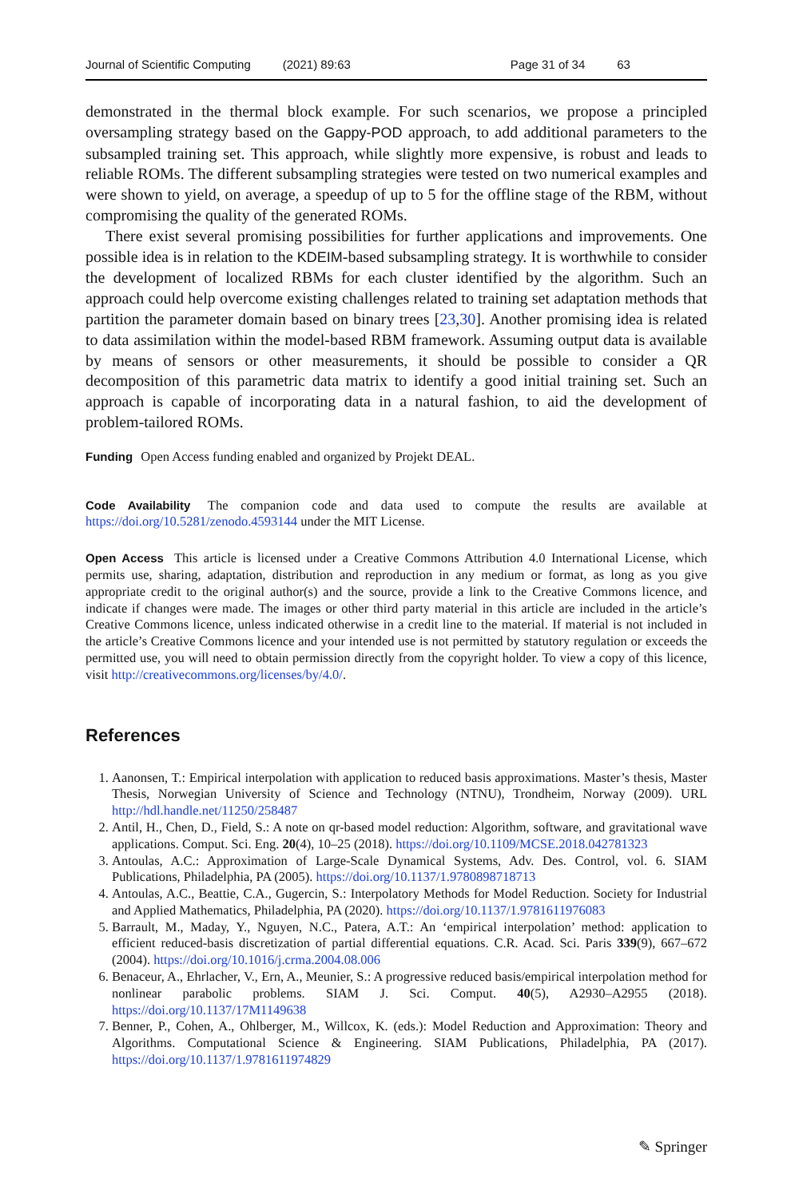Journal of Scientific Computing (2021) 89:63 Page 31 of 34 63
demonstrated in the thermal block example. For such scenarios, we propose a principled oversampling strategy based on the Gappy-POD approach, to add additional parameters to the subsampled training set. This approach, while slightly more expensive, is robust and leads to reliable ROMs. The different subsampling strategies were tested on two numerical examples and were shown to yield, on average, a speedup of up to 5 for the offline stage of the RBM, without compromising the quality of the generated ROMs.
There exist several promising possibilities for further applications and improvements. One possible idea is in relation to the KDEIM-based subsampling strategy. It is worthwhile to consider the development of localized RBMs for each cluster identified by the algorithm. Such an approach could help overcome existing challenges related to training set adaptation methods that partition the parameter domain based on binary trees [23,30]. Another promising idea is related to data assimilation within the model-based RBM framework. Assuming output data is available by means of sensors or other measurements, it should be possible to consider a QR decomposition of this parametric data matrix to identify a good initial training set. Such an approach is capable of incorporating data in a natural fashion, to aid the development of problem-tailored ROMs.
Funding Open Access funding enabled and organized by Projekt DEAL.
Code Availability The companion code and data used to compute the results are available at https://doi.org/10.5281/zenodo.4593144 under the MIT License.
Open Access This article is licensed under a Creative Commons Attribution 4.0 International License, which permits use, sharing, adaptation, distribution and reproduction in any medium or format, as long as you give appropriate credit to the original author(s) and the source, provide a link to the Creative Commons licence, and indicate if changes were made. The images or other third party material in this article are included in the article’s Creative Commons licence, unless indicated otherwise in a credit line to the material. If material is not included in the article’s Creative Commons licence and your intended use is not permitted by statutory regulation or exceeds the permitted use, you will need to obtain permission directly from the copyright holder. To view a copy of this licence, visit http://creativecommons.org/licenses/by/4.0/.
References
1. Aanonsen, T.: Empirical interpolation with application to reduced basis approximations. Master’s thesis, Master Thesis, Norwegian University of Science and Technology (NTNU), Trondheim, Norway (2009). URL http://hdl.handle.net/11250/258487
2. Antil, H., Chen, D., Field, S.: A note on qr-based model reduction: Algorithm, software, and gravitational wave applications. Comput. Sci. Eng. 20(4), 10–25 (2018). https://doi.org/10.1109/MCSE.2018.042781323
3. Antoulas, A.C.: Approximation of Large-Scale Dynamical Systems, Adv. Des. Control, vol. 6. SIAM Publications, Philadelphia, PA (2005). https://doi.org/10.1137/1.9780898718713
4. Antoulas, A.C., Beattie, C.A., Gugercin, S.: Interpolatory Methods for Model Reduction. Society for Industrial and Applied Mathematics, Philadelphia, PA (2020). https://doi.org/10.1137/1.9781611976083
5. Barrault, M., Maday, Y., Nguyen, N.C., Patera, A.T.: An ‘empirical interpolation’ method: application to efficient reduced-basis discretization of partial differential equations. C.R. Acad. Sci. Paris 339(9), 667–672 (2004). https://doi.org/10.1016/j.crma.2004.08.006
6. Benaceur, A., Ehrlacher, V., Ern, A., Meunier, S.: A progressive reduced basis/empirical interpolation method for nonlinear parabolic problems. SIAM J. Sci. Comput. 40(5), A2930–A2955 (2018). https://doi.org/10.1137/17M1149638
7. Benner, P., Cohen, A., Ohlberger, M., Willcox, K. (eds.): Model Reduction and Approximation: Theory and Algorithms. Computational Science & Engineering. SIAM Publications, Philadelphia, PA (2017). https://doi.org/10.1137/1.9781611974829
✎ Springer